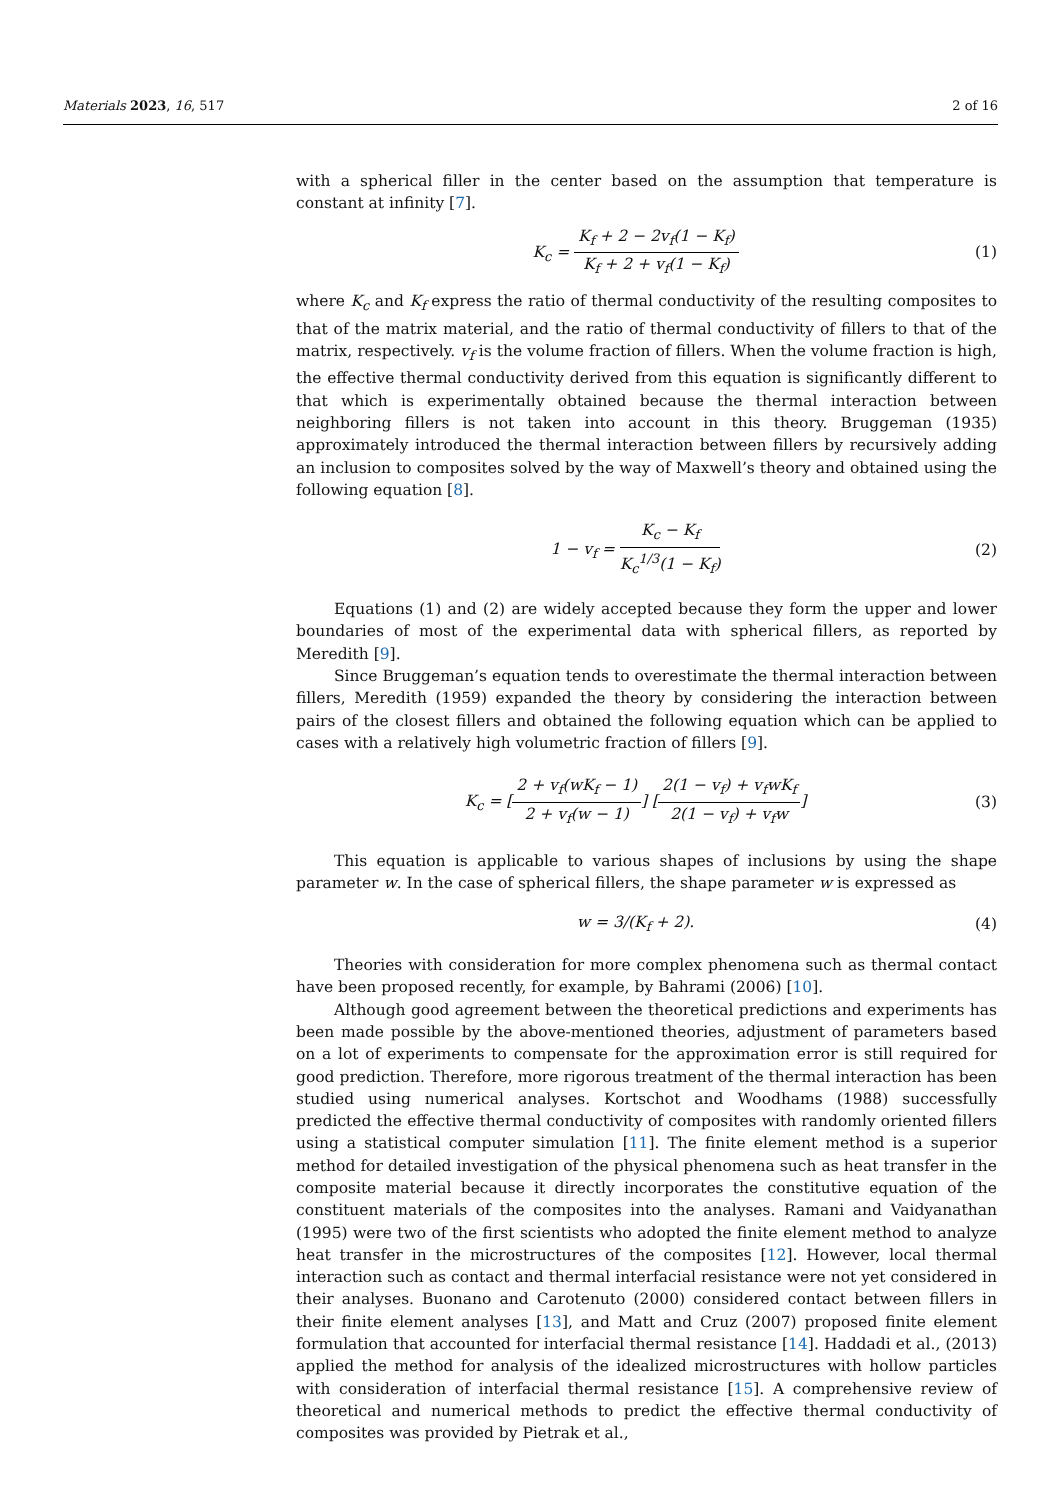Materials 2023, 16, 517 2 of 16
with a spherical filler in the center based on the assumption that temperature is constant at infinity [7].
K<sub>c</sub> = K<sub>f</sub> + 2 − 2v<sub>f</sub>(1 − K<sub>f</sub>) K<sub>f</sub> + 2 + v<sub>f</sub>(1 − K<sub>f</sub>)
(1)
where K<sub>c</sub> and K<sub>f</sub> express the ratio of thermal conductivity of the resulting composites to that of the matrix material, and the ratio of thermal conductivity of fillers to that of the matrix, respectively. v<sub>f</sub> is the volume fraction of fillers. When the volume fraction is high, the effective thermal conductivity derived from this equation is significantly different to that which is experimentally obtained because the thermal interaction between neighboring fillers is not taken into account in this theory. Bruggeman (1935) approximately introduced the thermal interaction between fillers by recursively adding an inclusion to composites solved by the way of Maxwell’s theory and obtained using the following equation [8].
1 − v<sub>f</sub> = K<sub>c</sub> − K<sub>f</sub> K<sub>c</sub><sup>1/3</sup>(1 − K<sub>f</sub>) (2)
Equations (1) and (2) are widely accepted because they form the upper and lower boundaries of most of the experimental data with spherical fillers, as reported by Meredith [9].
Since Bruggeman’s equation tends to overestimate the thermal interaction between fillers, Meredith (1959) expanded the theory by considering the interaction between pairs of the closest fillers and obtained the following equation which can be applied to cases with a relatively high volumetric fraction of fillers [9].
K<sub>c</sub> = [2 + v<sub>f</sub>(wK<sub>f</sub> − 1) 2 + v<sub>f</sub>(w − 1)] [2(1 − v<sub>f</sub>) + v<sub>f</sub>wK<sub>f</sub> 2(1 − v<sub>f</sub>) + v<sub>f</sub>w]
(3)
This equation is applicable to various shapes of inclusions by using the shape parameter w. In the case of spherical fillers, the shape parameter w is expressed as
w = 3/(K<sub>f</sub> + 2). (4)
Theories with consideration for more complex phenomena such as thermal contact have been proposed recently, for example, by Bahrami (2006) [10].
Although good agreement between the theoretical predictions and experiments has been made possible by the above-mentioned theories, adjustment of parameters based on a lot of experiments to compensate for the approximation error is still required for good prediction. Therefore, more rigorous treatment of the thermal interaction has been studied using numerical analyses. Kortschot and Woodhams (1988) successfully predicted the effective thermal conductivity of composites with randomly oriented fillers using a statistical computer simulation [11]. The finite element method is a superior method for detailed investigation of the physical phenomena such as heat transfer in the composite material because it directly incorporates the constitutive equation of the constituent materials of the composites into the analyses. Ramani and Vaidyanathan (1995) were two of the first scientists who adopted the finite element method to analyze heat transfer in the microstructures of the composites [12]. However, local thermal interaction such as contact and thermal interfacial resistance were not yet considered in their analyses. Buonano and Carotenuto (2000) considered contact between fillers in their finite element analyses [13], and Matt and Cruz (2007) proposed finite element formulation that accounted for interfacial thermal resistance [14]. Haddadi et al., (2013) applied the method for analysis of the idealized microstructures with hollow particles with consideration of interfacial thermal resistance [15]. A comprehensive review of theoretical and numerical methods to predict the effective thermal conductivity of composites was provided by Pietrak et al.,